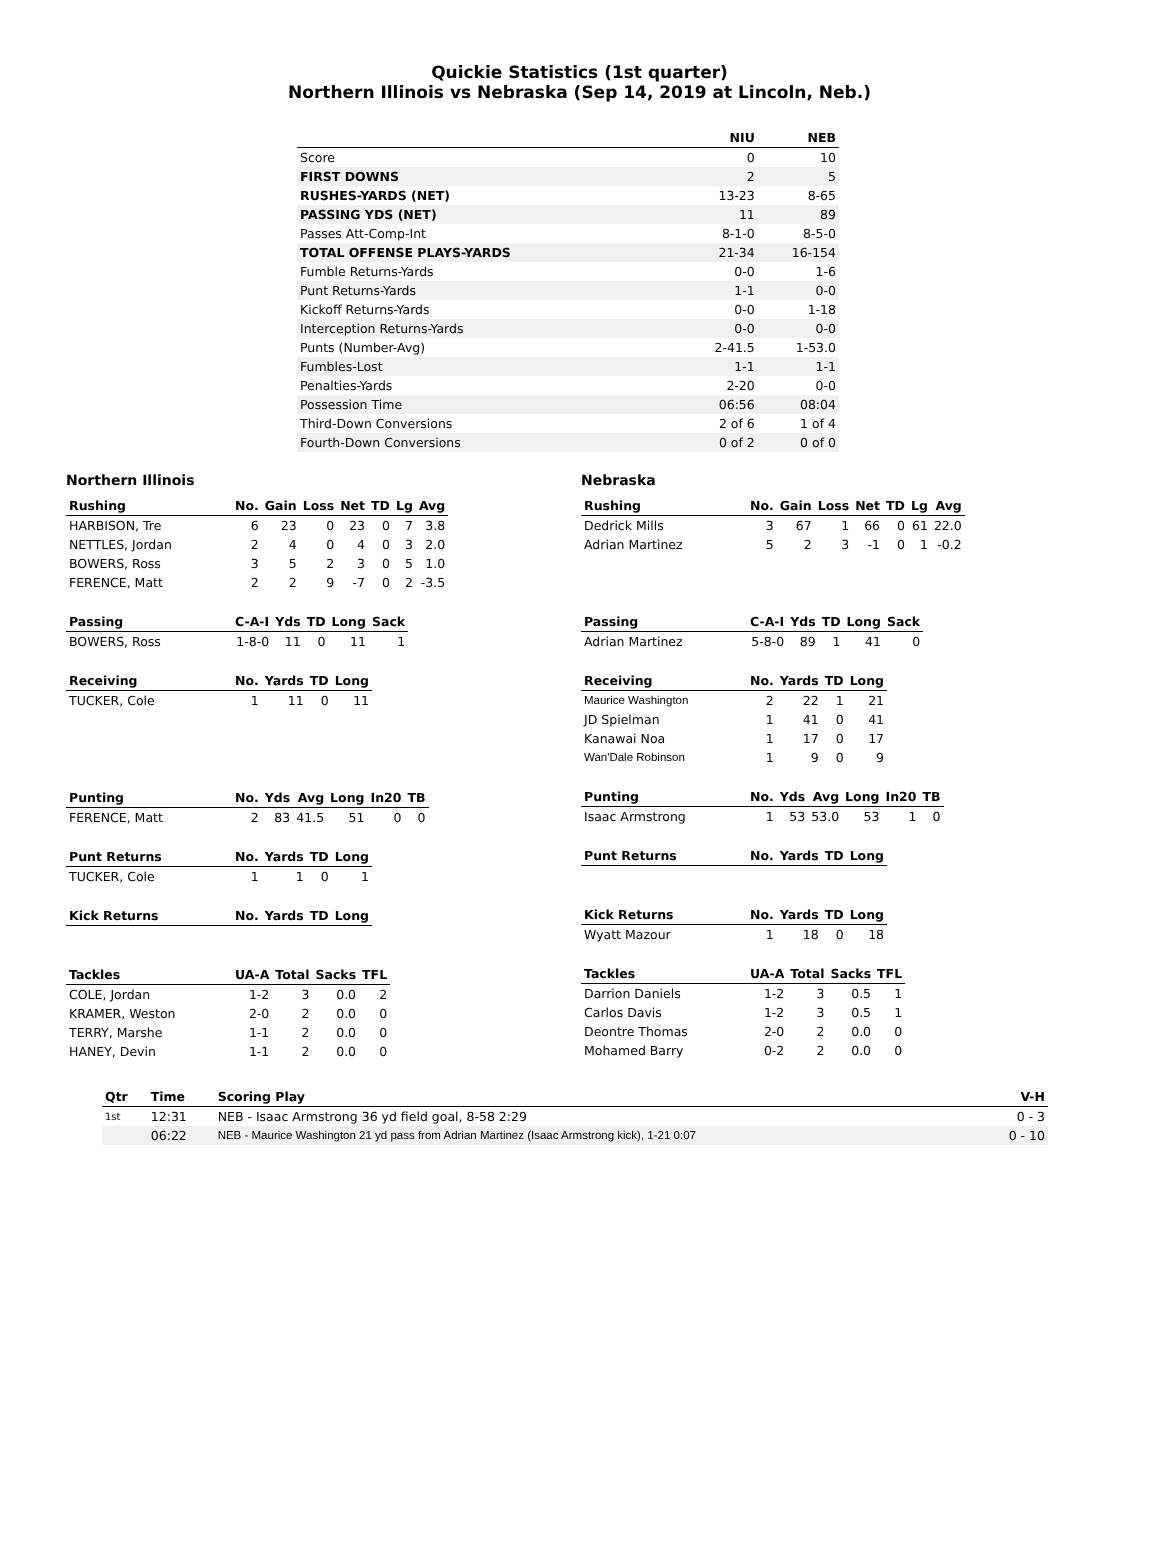Quickie Statistics (1st quarter)
Northern Illinois vs Nebraska (Sep 14, 2019 at Lincoln, Neb.)
| | NIU | NEB |
| --- | --- | --- |
| Score | 0 | 10 |
| FIRST DOWNS | 2 | 5 |
| RUSHES-YARDS (NET) | 13-23 | 8-65 |
| PASSING YDS (NET) | 11 | 89 |
| Passes Att-Comp-Int | 8-1-0 | 8-5-0 |
| TOTAL OFFENSE PLAYS-YARDS | 21-34 | 16-154 |
| Fumble Returns-Yards | 0-0 | 1-6 |
| Punt Returns-Yards | 1-1 | 0-0 |
| Kickoff Returns-Yards | 0-0 | 1-18 |
| Interception Returns-Yards | 0-0 | 0-0 |
| Punts (Number-Avg) | 2-41.5 | 1-53.0 |
| Fumbles-Lost | 1-1 | 1-1 |
| Penalties-Yards | 2-20 | 0-0 |
| Possession Time | 06:56 | 08:04 |
| Third-Down Conversions | 2 of 6 | 1 of 4 |
| Fourth-Down Conversions | 0 of 2 | 0 of 0 |
Northern Illinois
| Rushing | No. | Gain | Loss | Net | TD | Lg | Avg |
| --- | --- | --- | --- | --- | --- | --- | --- |
| HARBISON, Tre | 6 | 23 | 0 | 23 | 0 | 7 | 3.8 |
| NETTLES, Jordan | 2 | 4 | 0 | 4 | 0 | 3 | 2.0 |
| BOWERS, Ross | 3 | 5 | 2 | 3 | 0 | 5 | 1.0 |
| FERENCE, Matt | 2 | 2 | 9 | -7 | 0 | 2 | -3.5 |
| Passing | C-A-I | Yds | TD | Long | Sack |
| --- | --- | --- | --- | --- | --- |
| BOWERS, Ross | 1-8-0 | 11 | 0 | 11 | 1 |
| Receiving | No. | Yards | TD | Long |
| --- | --- | --- | --- | --- |
| TUCKER, Cole | 1 | 11 | 0 | 11 |
| Punting | No. | Yds | Avg | Long | In20 | TB |
| --- | --- | --- | --- | --- | --- | --- |
| FERENCE, Matt | 2 | 83 | 41.5 | 51 | 0 | 0 |
| Punt Returns | No. | Yards | TD | Long |
| --- | --- | --- | --- | --- |
| TUCKER, Cole | 1 | 1 | 0 | 1 |
| Kick Returns | No. | Yards | TD | Long |
| --- | --- | --- | --- | --- |
| Tackles | UA-A | Total | Sacks | TFL |
| --- | --- | --- | --- | --- |
| COLE, Jordan | 1-2 | 3 | 0.0 | 2 |
| KRAMER, Weston | 2-0 | 2 | 0.0 | 0 |
| TERRY, Marshe | 1-1 | 2 | 0.0 | 0 |
| HANEY, Devin | 1-1 | 2 | 0.0 | 0 |
Nebraska
| Rushing | No. | Gain | Loss | Net | TD | Lg | Avg |
| --- | --- | --- | --- | --- | --- | --- | --- |
| Dedrick Mills | 3 | 67 | 1 | 66 | 0 | 61 | 22.0 |
| Adrian Martinez | 5 | 2 | 3 | -1 | 0 | 1 | -0.2 |
| Passing | C-A-I | Yds | TD | Long | Sack |
| --- | --- | --- | --- | --- | --- |
| Adrian Martinez | 5-8-0 | 89 | 1 | 41 | 0 |
| Receiving | No. | Yards | TD | Long |
| --- | --- | --- | --- | --- |
| Maurice Washington | 2 | 22 | 1 | 21 |
| JD Spielman | 1 | 41 | 0 | 41 |
| Kanawai Noa | 1 | 17 | 0 | 17 |
| Wan'Dale Robinson | 1 | 9 | 0 | 9 |
| Punting | No. | Yds | Avg | Long | In20 | TB |
| --- | --- | --- | --- | --- | --- | --- |
| Isaac Armstrong | 1 | 53 | 53.0 | 53 | 1 | 0 |
| Punt Returns | No. | Yards | TD | Long |
| --- | --- | --- | --- | --- |
| Kick Returns | No. | Yards | TD | Long |
| --- | --- | --- | --- | --- |
| Wyatt Mazour | 1 | 18 | 0 | 18 |
| Tackles | UA-A | Total | Sacks | TFL |
| --- | --- | --- | --- | --- |
| Darrion Daniels | 1-2 | 3 | 0.5 | 1 |
| Carlos Davis | 1-2 | 3 | 0.5 | 1 |
| Deontre Thomas | 2-0 | 2 | 0.0 | 0 |
| Mohamed Barry | 0-2 | 2 | 0.0 | 0 |
| Qtr | Time | Scoring Play | V-H |
| --- | --- | --- | --- |
| 1st | 12:31 | NEB - Isaac Armstrong 36 yd field goal, 8-58 2:29 | 0 - 3 |
| | 06:22 | NEB - Maurice Washington 21 yd pass from Adrian Martinez (Isaac Armstrong kick), 1-21 0:07 | 0 - 10 |